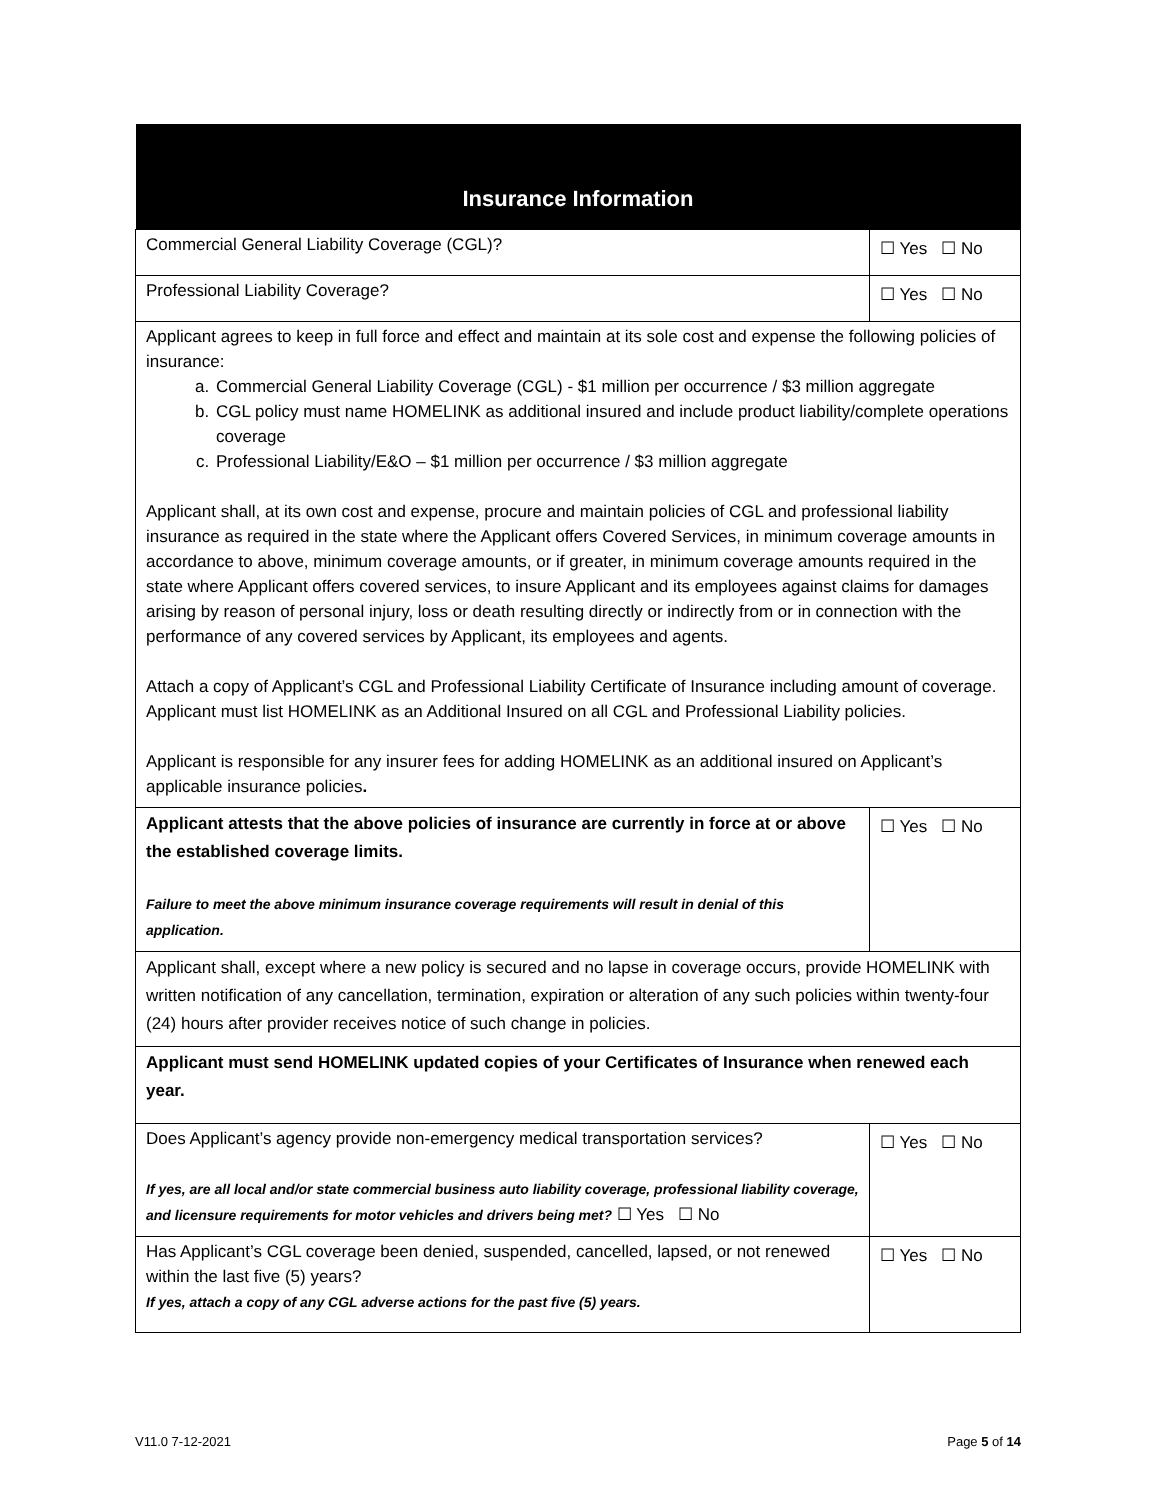| Insurance Information | |
| --- | --- |
| Commercial General Liability Coverage (CGL)? | ☐ Yes ☐ No |
| Professional Liability Coverage? | ☐ Yes ☐ No |
| Applicant agrees to keep in full force and effect and maintain at its sole cost and expense the following policies of insurance: a. Commercial General Liability Coverage (CGL) - $1 million per occurrence / $3 million aggregate b. CGL policy must name HOMELINK as additional insured and include product liability/complete operations coverage c. Professional Liability/E&O – $1 million per occurrence / $3 million aggregate Applicant shall, at its own cost and expense, procure and maintain policies of CGL and professional liability insurance as required in the state where the Applicant offers Covered Services, in minimum coverage amounts in accordance to above, minimum coverage amounts, or if greater, in minimum coverage amounts required in the state where Applicant offers covered services, to insure Applicant and its employees against claims for damages arising by reason of personal injury, loss or death resulting directly or indirectly from or in connection with the performance of any covered services by Applicant, its employees and agents. Attach a copy of Applicant’s CGL and Professional Liability Certificate of Insurance including amount of coverage. Applicant must list HOMELINK as an Additional Insured on all CGL and Professional Liability policies. Applicant is responsible for any insurer fees for adding HOMELINK as an additional insured on Applicant’s applicable insurance policies . | |
| Applicant attests that the above policies of insurance are currently in force at or above the established coverage limits. Failure to meet the above minimum insurance coverage requirements will result in denial of this application. | ☐ Yes ☐ No |
| Applicant shall, except where a new policy is secured and no lapse in coverage occurs, provide HOMELINK with written notification of any cancellation, termination, expiration or alteration of any such policies within twenty-four (24) hours after provider receives notice of such change in policies. | |
| Applicant must send HOMELINK updated copies of your Certificates of Insurance when renewed each year. | |
| Does Applicant’s agency provide non-emergency medical transportation services? If yes, are all local and/or state commercial business auto liability coverage, professional liability coverage, and licensure requirements for motor vehicles and drivers being met? ☐ Yes ☐ No | ☐ Yes ☐ No |
| Has Applicant’s CGL coverage been denied, suspended, cancelled, lapsed, or not renewed within the last five (5) years? If yes, attach a copy of any CGL adverse actions for the past five (5) years. | ☐ Yes ☐ No |
V11.0 7-12-2021 Page 5 of 14